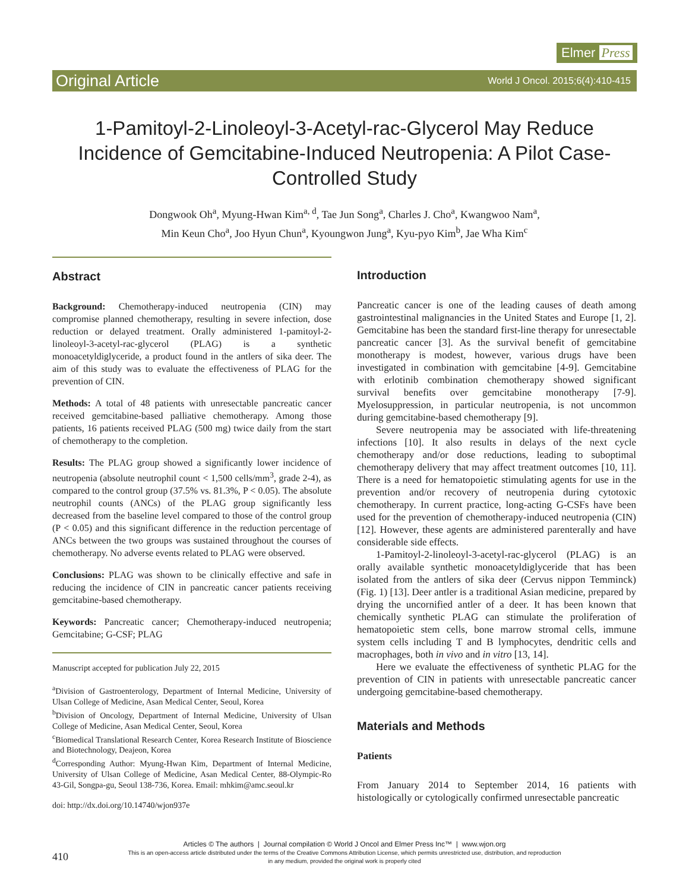Elmer Press
Original Article World J Oncol. 2015;6(4):410-415
1-Pamitoyl-2-Linoleoyl-3-Acetyl-rac-Glycerol May Reduce Incidence of Gemcitabine-Induced Neutropenia: A Pilot Case-Controlled Study
Dongwook Oh<sup>a</sup>, Myung-Hwan Kim<sup>a, d</sup>, Tae Jun Song<sup>a</sup>, Charles J. Cho<sup>a</sup>, Kwangwoo Nam<sup>a</sup>,
Min Keun Cho<sup>a</sup>, Joo Hyun Chun<sup>a</sup>, Kyoungwon Jung<sup>a</sup>, Kyu-pyo Kim<sup>b</sup>, Jae Wha Kim<sup>c</sup>
Abstract
Background: Chemotherapy-induced neutropenia (CIN) may compromise planned chemotherapy, resulting in severe infection, dose reduction or delayed treatment. Orally administered 1-pamitoyl-2-linoleoyl-3-acetyl-rac-glycerol (PLAG) is a synthetic monoacetyldiglyceride, a product found in the antlers of sika deer. The aim of this study was to evaluate the effectiveness of PLAG for the prevention of CIN.
Methods: A total of 48 patients with unresectable pancreatic cancer received gemcitabine-based palliative chemotherapy. Among those patients, 16 patients received PLAG (500 mg) twice daily from the start of chemotherapy to the completion.
Results: The PLAG group showed a significantly lower incidence of neutropenia (absolute neutrophil count < 1,500 cells/mm<sup>3</sup>, grade 2-4), as compared to the control group (37.5% vs. 81.3%, P < 0.05). The absolute neutrophil counts (ANCs) of the PLAG group significantly less decreased from the baseline level compared to those of the control group (P < 0.05) and this significant difference in the reduction percentage of ANCs between the two groups was sustained throughout the courses of chemotherapy. No adverse events related to PLAG were observed.
Conclusions: PLAG was shown to be clinically effective and safe in reducing the incidence of CIN in pancreatic cancer patients receiving gemcitabine-based chemotherapy.
Keywords: Pancreatic cancer; Chemotherapy-induced neutropenia; Gemcitabine; G-CSF; PLAG
Manuscript accepted for publication July 22, 2015
<sup>a</sup> Division of Gastroenterology, Department of Internal Medicine, University of Ulsan College of Medicine, Asan Medical Center, Seoul, Korea
<sup>b</sup> Division of Oncology, Department of Internal Medicine, University of Ulsan College of Medicine, Asan Medical Center, Seoul, Korea
<sup>c</sup> Biomedical Translational Research Center, Korea Research Institute of Bioscience and Biotechnology, Deajeon, Korea
<sup>d</sup> Corresponding Author: Myung-Hwan Kim, Department of Internal Medicine, University of Ulsan College of Medicine, Asan Medical Center, 88-Olympic-Ro 43-Gil, Songpa-gu, Seoul 138-736, Korea. Email: mhkim@amc.seoul.kr
doi: http://dx.doi.org/10.14740/wjon937e
Introduction
Pancreatic cancer is one of the leading causes of death among gastrointestinal malignancies in the United States and Europe [1, 2]. Gemcitabine has been the standard first-line therapy for unresectable pancreatic cancer [3]. As the survival benefit of gemcitabine monotherapy is modest, however, various drugs have been investigated in combination with gemcitabine [4-9]. Gemcitabine with erlotinib combination chemotherapy showed significant survival benefits over gemcitabine monotherapy [7-9]. Myelosuppression, in particular neutropenia, is not uncommon during gemcitabine-based chemotherapy [9].
Severe neutropenia may be associated with life-threatening infections [10]. It also results in delays of the next cycle chemotherapy and/or dose reductions, leading to suboptimal chemotherapy delivery that may affect treatment outcomes [10, 11]. There is a need for hematopoietic stimulating agents for use in the prevention and/or recovery of neutropenia during cytotoxic chemotherapy. In current practice, long-acting G-CSFs have been used for the prevention of chemotherapy-induced neutropenia (CIN) [12]. However, these agents are administered parenterally and have considerable side effects.
1-Pamitoyl-2-linoleoyl-3-acetyl-rac-glycerol (PLAG) is an orally available synthetic monoacetyldiglyceride that has been isolated from the antlers of sika deer (Cervus nippon Temminck) (Fig. 1) [13]. Deer antler is a traditional Asian medicine, prepared by drying the uncornified antler of a deer. It has been known that chemically synthetic PLAG can stimulate the proliferation of hematopoietic stem cells, bone marrow stromal cells, immune system cells including T and B lymphocytes, dendritic cells and macrophages, both in vivo and in vitro [13, 14].
Here we evaluate the effectiveness of synthetic PLAG for the prevention of CIN in patients with unresectable pancreatic cancer undergoing gemcitabine-based chemotherapy.
Materials and Methods
Patients
From January 2014 to September 2014, 16 patients with histologically or cytologically confirmed unresectable pancreatic
410
Articles © The authors | Journal compilation © World J Oncol and Elmer Press Inc™ | www.wjon.org
This is an open-access article distributed under the terms of the Creative Commons Attribution License, which permits unrestricted use, distribution, and reproduction
in any medium, provided the original work is properly cited